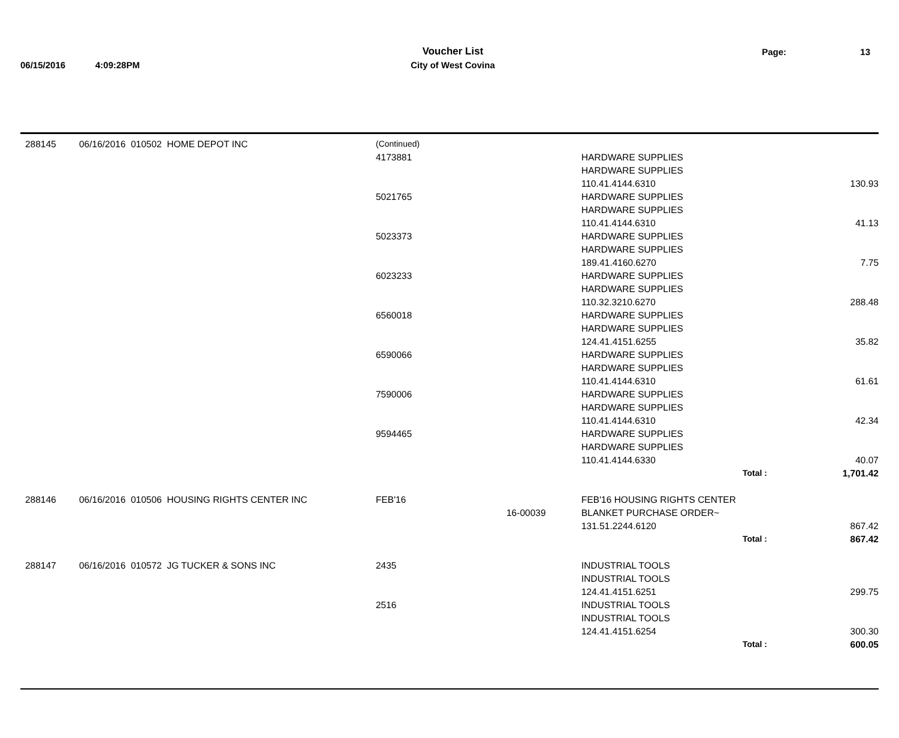| | | Voucher List | Page: | 13 |
| 06/15/2016 | 4:09:28PM | City of West Covina | | |
| 288145 | 06/16/2016 010502 HOME DEPOT INC | (Continued) | | | |
| | | 4173881 | | HARDWARE SUPPLIES | |
| | | | | HARDWARE SUPPLIES | |
| | | | | 110.41.4144.6310 | 130.93 |
| | | 5021765 | | HARDWARE SUPPLIES | |
| | | | | HARDWARE SUPPLIES | |
| | | | | 110.41.4144.6310 | 41.13 |
| | | 5023373 | | HARDWARE SUPPLIES | |
| | | | | HARDWARE SUPPLIES | |
| | | | | 189.41.4160.6270 | 7.75 |
| | | 6023233 | | HARDWARE SUPPLIES | |
| | | | | HARDWARE SUPPLIES | |
| | | | | 110.32.3210.6270 | 288.48 |
| | | 6560018 | | HARDWARE SUPPLIES | |
| | | | | HARDWARE SUPPLIES | |
| | | | | 124.41.4151.6255 | 35.82 |
| | | 6590066 | | HARDWARE SUPPLIES | |
| | | | | HARDWARE SUPPLIES | |
| | | | | 110.41.4144.6310 | 61.61 |
| | | 7590006 | | HARDWARE SUPPLIES | |
| | | | | HARDWARE SUPPLIES | |
| | | | | 110.41.4144.6310 | 42.34 |
| | | 9594465 | | HARDWARE SUPPLIES | |
| | | | | HARDWARE SUPPLIES | |
| | | | | 110.41.4144.6330 | 40.07 |
| | | | | Total : | 1,701.42 |
| 288146 | 06/16/2016 010506 HOUSING RIGHTS CENTER INC | FEB'16 | | FEB'16 HOUSING RIGHTS CENTER | |
| | | | 16-00039 | BLANKET PURCHASE ORDER~ | |
| | | | | 131.51.2244.6120 | 867.42 |
| | | | | Total : | 867.42 |
| 288147 | 06/16/2016 010572 JG TUCKER & SONS INC | 2435 | | INDUSTRIAL TOOLS | |
| | | | | INDUSTRIAL TOOLS | |
| | | | | 124.41.4151.6251 | 299.75 |
| | | 2516 | | INDUSTRIAL TOOLS | |
| | | | | INDUSTRIAL TOOLS | |
| | | | | 124.41.4151.6254 | 300.30 |
| | | | | Total : | 600.05 |